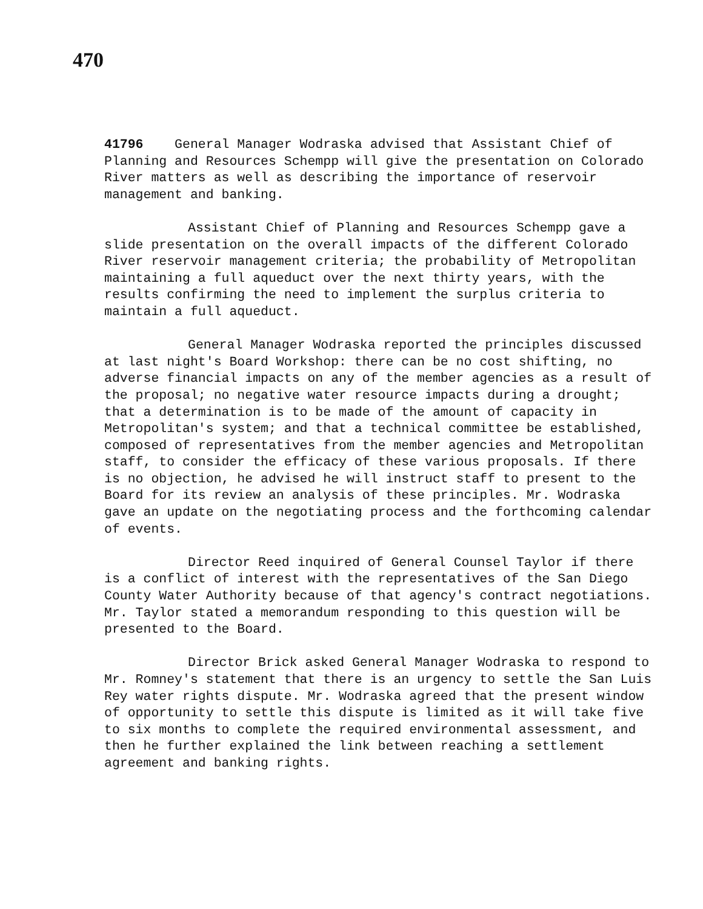470
41796 General Manager Wodraska advised that Assistant Chief of Planning and Resources Schempp will give the presentation on Colorado River matters as well as describing the importance of reservoir management and banking.
Assistant Chief of Planning and Resources Schempp gave a slide presentation on the overall impacts of the different Colorado River reservoir management criteria; the probability of Metropolitan maintaining a full aqueduct over the next thirty years, with the results confirming the need to implement the surplus criteria to maintain a full aqueduct.
General Manager Wodraska reported the principles discussed at last night's Board Workshop: there can be no cost shifting, no adverse financial impacts on any of the member agencies as a result of the proposal; no negative water resource impacts during a drought; that a determination is to be made of the amount of capacity in Metropolitan's system; and that a technical committee be established, composed of representatives from the member agencies and Metropolitan staff, to consider the efficacy of these various proposals. If there is no objection, he advised he will instruct staff to present to the Board for its review an analysis of these principles. Mr. Wodraska gave an update on the negotiating process and the forthcoming calendar of events.
Director Reed inquired of General Counsel Taylor if there is a conflict of interest with the representatives of the San Diego County Water Authority because of that agency's contract negotiations. Mr. Taylor stated a memorandum responding to this question will be presented to the Board.
Director Brick asked General Manager Wodraska to respond to Mr. Romney's statement that there is an urgency to settle the San Luis Rey water rights dispute. Mr. Wodraska agreed that the present window of opportunity to settle this dispute is limited as it will take five to six months to complete the required environmental assessment, and then he further explained the link between reaching a settlement agreement and banking rights.